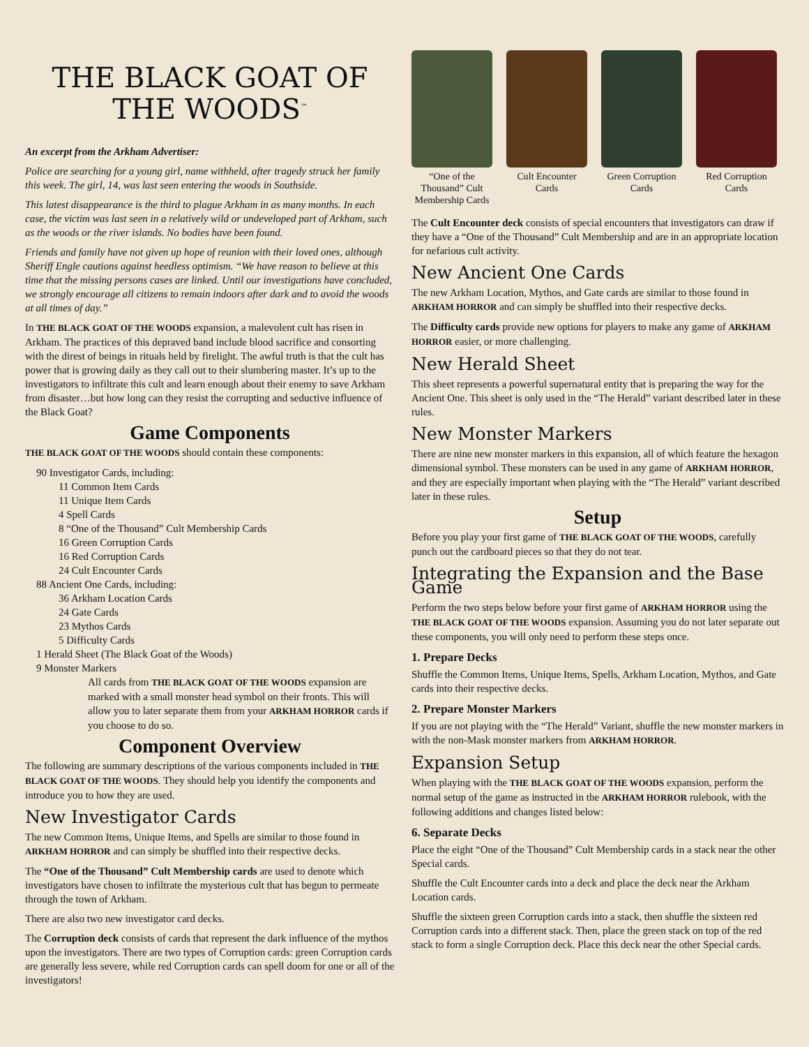THE BLACK GOAT OF
THE WOODS<sup>™</sup>
An excerpt from the Arkham Advertiser:
Police are searching for a young girl, name withheld, after tragedy struck her family this week. The girl, 14, was last seen entering the woods in Southside.
This latest disappearance is the third to plague Arkham in as many months. In each case, the victim was last seen in a relatively wild or undeveloped part of Arkham, such as the woods or the river islands. No bodies have been found.
Friends and family have not given up hope of reunion with their loved ones, although Sheriff Engle cautions against heedless optimism. “We have reason to believe at this time that the missing persons cases are linked. Until our investigations have concluded, we strongly encourage all citizens to remain indoors after dark and to avoid the woods at all times of day.”
In THE BLACK GOAT OF THE WOODS expansion, a malevolent cult has risen in Arkham. The practices of this depraved band include blood sacrifice and consorting with the direst of beings in rituals held by firelight. The awful truth is that the cult has power that is growing daily as they call out to their slumbering master. It’s up to the investigators to infiltrate this cult and learn enough about their enemy to save Arkham from disaster…but how long can they resist the corrupting and seductive influence of the Black Goat?
Game Components
THE BLACK GOAT OF THE WOODS should contain these components:
90 Investigator Cards, including:
11 Common Item Cards
11 Unique Item Cards
4 Spell Cards
8 “One of the Thousand” Cult Membership Cards
16 Green Corruption Cards
16 Red Corruption Cards
24 Cult Encounter Cards
88 Ancient One Cards, including:
36 Arkham Location Cards
24 Gate Cards
23 Mythos Cards
5 Difficulty Cards
1 Herald Sheet (The Black Goat of the Woods)
9 Monster Markers
All cards from THE BLACK GOAT OF THE WOODS expansion are marked with a small monster head symbol on their fronts. This will allow you to later separate them from your ARKHAM HORROR cards if you choose to do so.
Component Overview
The following are summary descriptions of the various components included in THE BLACK GOAT OF THE WOODS. They should help you identify the components and introduce you to how they are used.
New Investigator Cards
The new Common Items, Unique Items, and Spells are similar to those found in ARKHAM HORROR and can simply be shuffled into their respective decks.
The “One of the Thousand” Cult Membership cards are used to denote which investigators have chosen to infiltrate the mysterious cult that has begun to permeate through the town of Arkham.
There are also two new investigator card decks.
The Corruption deck consists of cards that represent the dark influence of the mythos upon the investigators. There are two types of Corruption cards: green Corruption cards are generally less severe, while red Corruption cards can spell doom for one or all of the investigators!
“One of the Thousand” Cult Membership Cards
Cult Encounter Cards
Green Corruption Cards
Red Corruption Cards
The Cult Encounter deck consists of special encounters that investigators can draw if they have a “One of the Thousand” Cult Membership and are in an appropriate location for nefarious cult activity.
New Ancient One Cards
The new Arkham Location, Mythos, and Gate cards are similar to those found in ARKHAM HORROR and can simply be shuffled into their respective decks.
The Difficulty cards provide new options for players to make any game of ARKHAM HORROR easier, or more challenging.
New Herald Sheet
This sheet represents a powerful supernatural entity that is preparing the way for the Ancient One. This sheet is only used in the “The Herald” variant described later in these rules.
New Monster Markers
There are nine new monster markers in this expansion, all of which feature the hexagon dimensional symbol. These monsters can be used in any game of ARKHAM HORROR, and they are especially important when playing with the “The Herald” variant described later in these rules.
Setup
Before you play your first game of THE BLACK GOAT OF THE WOODS, carefully punch out the cardboard pieces so that they do not tear.
Integrating the Expansion and the Base Game
Perform the two steps below before your first game of ARKHAM HORROR using the THE BLACK GOAT OF THE WOODS expansion. Assuming you do not later separate out these components, you will only need to perform these steps once.
1. Prepare Decks
Shuffle the Common Items, Unique Items, Spells, Arkham Location, Mythos, and Gate cards into their respective decks.
2. Prepare Monster Markers
If you are not playing with the “The Herald” Variant, shuffle the new monster markers in with the non-Mask monster markers from ARKHAM HORROR.
Expansion Setup
When playing with the THE BLACK GOAT OF THE WOODS expansion, perform the normal setup of the game as instructed in the ARKHAM HORROR rulebook, with the following additions and changes listed below:
6. Separate Decks
Place the eight “One of the Thousand” Cult Membership cards in a stack near the other Special cards.
Shuffle the Cult Encounter cards into a deck and place the deck near the Arkham Location cards.
Shuffle the sixteen green Corruption cards into a stack, then shuffle the sixteen red Corruption cards into a different stack. Then, place the green stack on top of the red stack to form a single Corruption deck. Place this deck near the other Special cards.